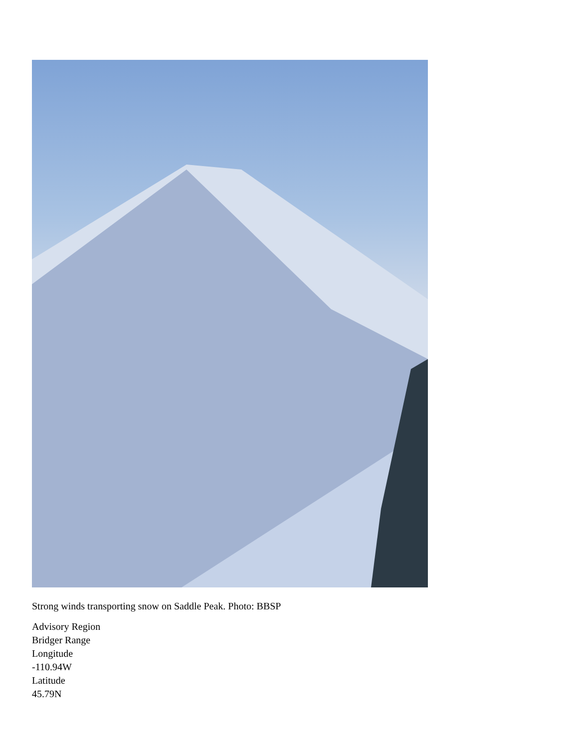Strong winds transporting snow on Saddle Peak. Photo: BBSP
Advisory Region
Bridger Range
Longitude
-110.94W
Latitude
45.79N